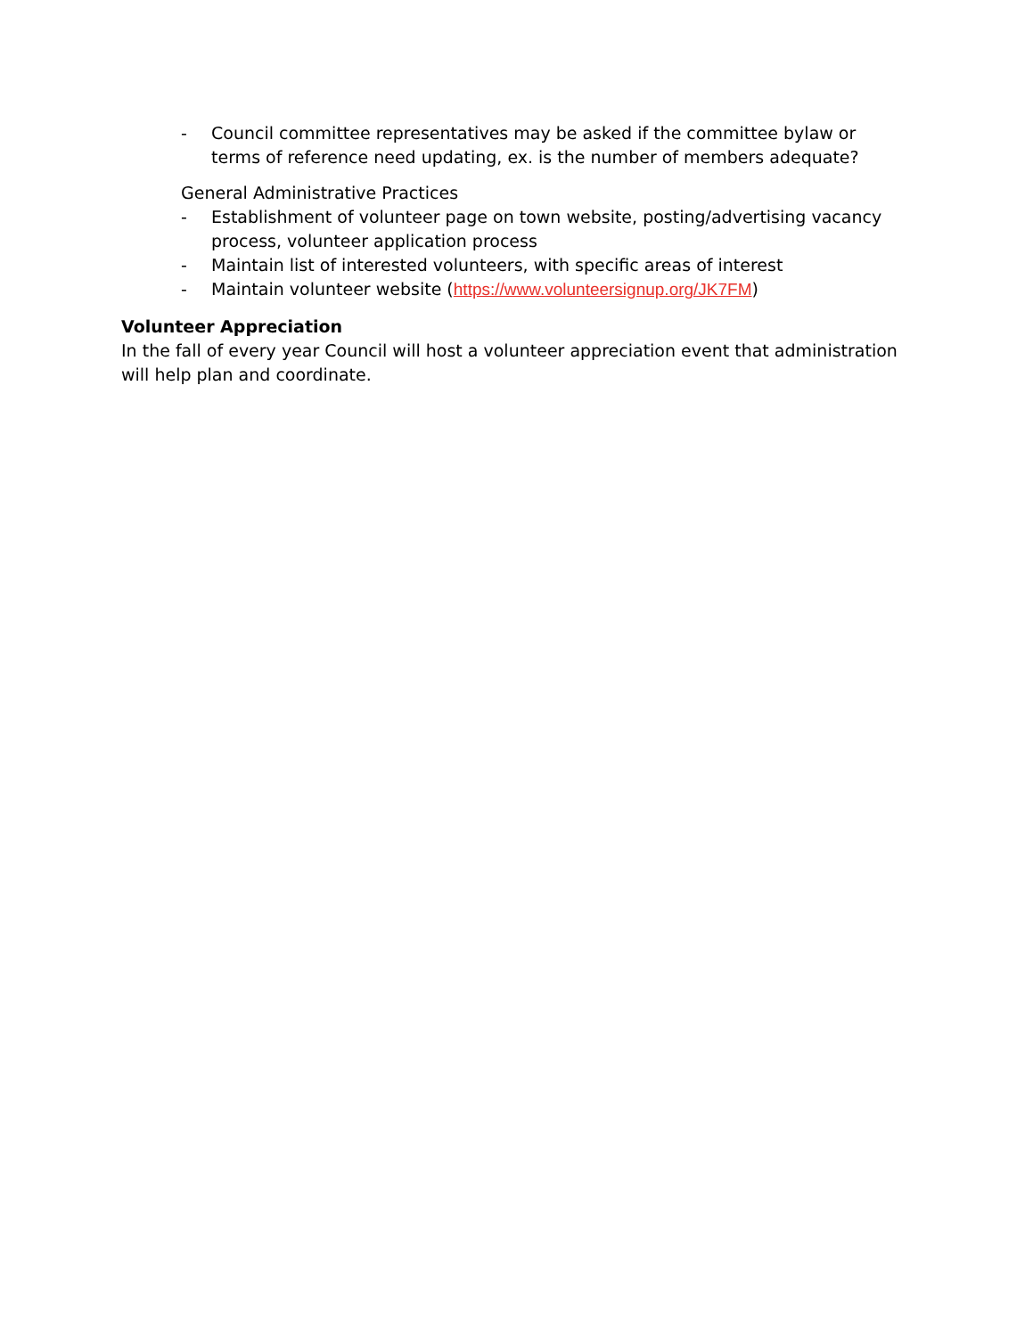- Council committee representatives may be asked if the committee bylaw or terms of reference need updating, ex. is the number of members adequate?
General Administrative Practices
- Establishment of volunteer page on town website, posting/advertising vacancy process, volunteer application process
- Maintain list of interested volunteers, with specific areas of interest
- Maintain volunteer website (https://www.volunteersignup.org/JK7FM)
Volunteer Appreciation
In the fall of every year Council will host a volunteer appreciation event that administration will help plan and coordinate.